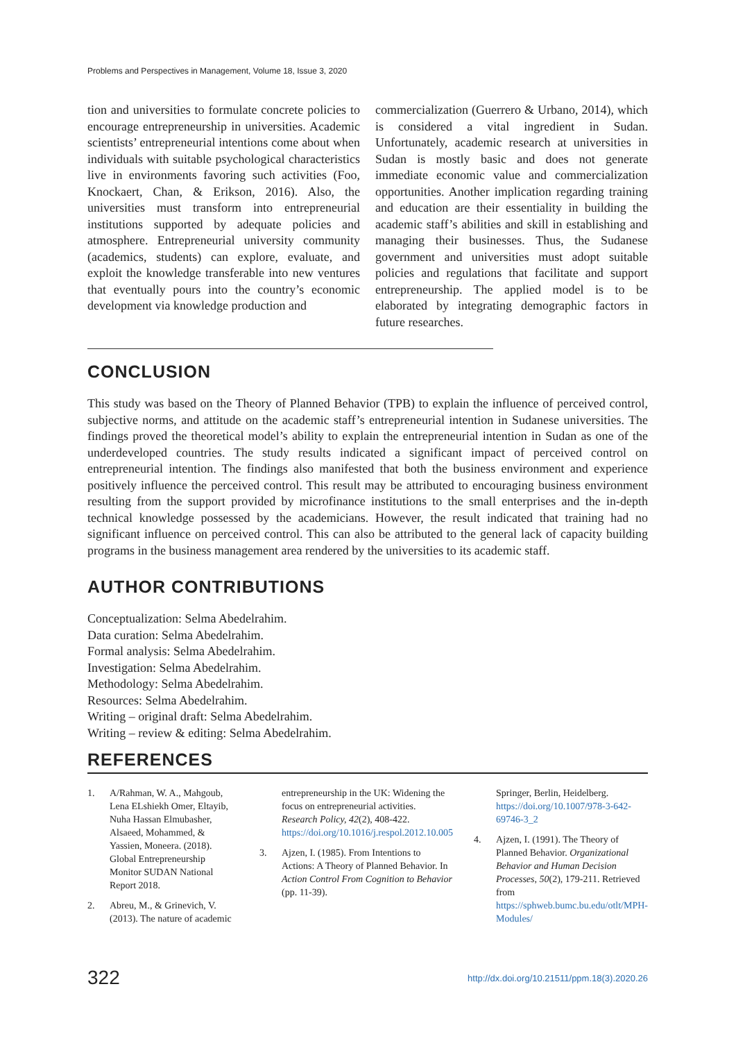Problems and Perspectives in Management, Volume 18, Issue 3, 2020
tion and universities to formulate concrete policies to encourage entrepreneurship in universities. Academic scientists’ entrepreneurial intentions come about when individuals with suitable psychological characteristics live in environments favoring such activities (Foo, Knockaert, Chan, & Erikson, 2016). Also, the universities must transform into entrepreneurial institutions supported by adequate policies and atmosphere. Entrepreneurial university community (academics, students) can explore, evaluate, and exploit the knowledge transferable into new ventures that eventually pours into the country’s economic development via knowledge production and
commercialization (Guerrero & Urbano, 2014), which is considered a vital ingredient in Sudan. Unfortunately, academic research at universities in Sudan is mostly basic and does not generate immediate economic value and commercialization opportunities. Another implication regarding training and education are their essentiality in building the academic staff’s abilities and skill in establishing and managing their businesses. Thus, the Sudanese government and universities must adopt suitable policies and regulations that facilitate and support entrepreneurship. The applied model is to be elaborated by integrating demographic factors in future researches.
CONCLUSION
This study was based on the Theory of Planned Behavior (TPB) to explain the influence of perceived control, subjective norms, and attitude on the academic staff’s entrepreneurial intention in Sudanese universities. The findings proved the theoretical model’s ability to explain the entrepreneurial intention in Sudan as one of the underdeveloped countries. The study results indicated a significant impact of perceived control on entrepreneurial intention. The findings also manifested that both the business environment and experience positively influence the perceived control. This result may be attributed to encouraging business environment resulting from the support provided by microfinance institutions to the small enterprises and the in-depth technical knowledge possessed by the academicians. However, the result indicated that training had no significant influence on perceived control. This can also be attributed to the general lack of capacity building programs in the business management area rendered by the universities to its academic staff.
AUTHOR CONTRIBUTIONS
Conceptualization: Selma Abedelrahim.
Data curation: Selma Abedelrahim.
Formal analysis: Selma Abedelrahim.
Investigation: Selma Abedelrahim.
Methodology: Selma Abedelrahim.
Resources: Selma Abedelrahim.
Writing – original draft: Selma Abedelrahim.
Writing – review & editing: Selma Abedelrahim.
REFERENCES
1. A/Rahman, W. A., Mahgoub, Lena ELshiekh Omer, Eltayib, Nuha Hassan Elmubasher, Alsaeed, Mohammed, & Yassien, Moneera. (2018). Global Entrepreneurship Monitor SUDAN National Report 2018.
2. Abreu, M., & Grinevich, V. (2013). The nature of academic
entrepreneurship in the UK: Widening the focus on entrepreneurial activities. Research Policy, 42(2), 408-422. https://doi.org/10.1016/j.respol.2012.10.005
3. Ajzen, I. (1985). From Intentions to Actions: A Theory of Planned Behavior. In Action Control From Cognition to Behavior (pp. 11-39).
Springer, Berlin, Heidelberg. https://doi.org/10.1007/978-3-642-69746-3_2
4. Ajzen, I. (1991). The Theory of Planned Behavior. Organizational Behavior and Human Decision Processes, 50(2), 179-211. Retrieved from https://sphweb.bumc.bu.edu/otlt/MPH-Modules/
322 http://dx.doi.org/10.21511/ppm.18(3).2020.26